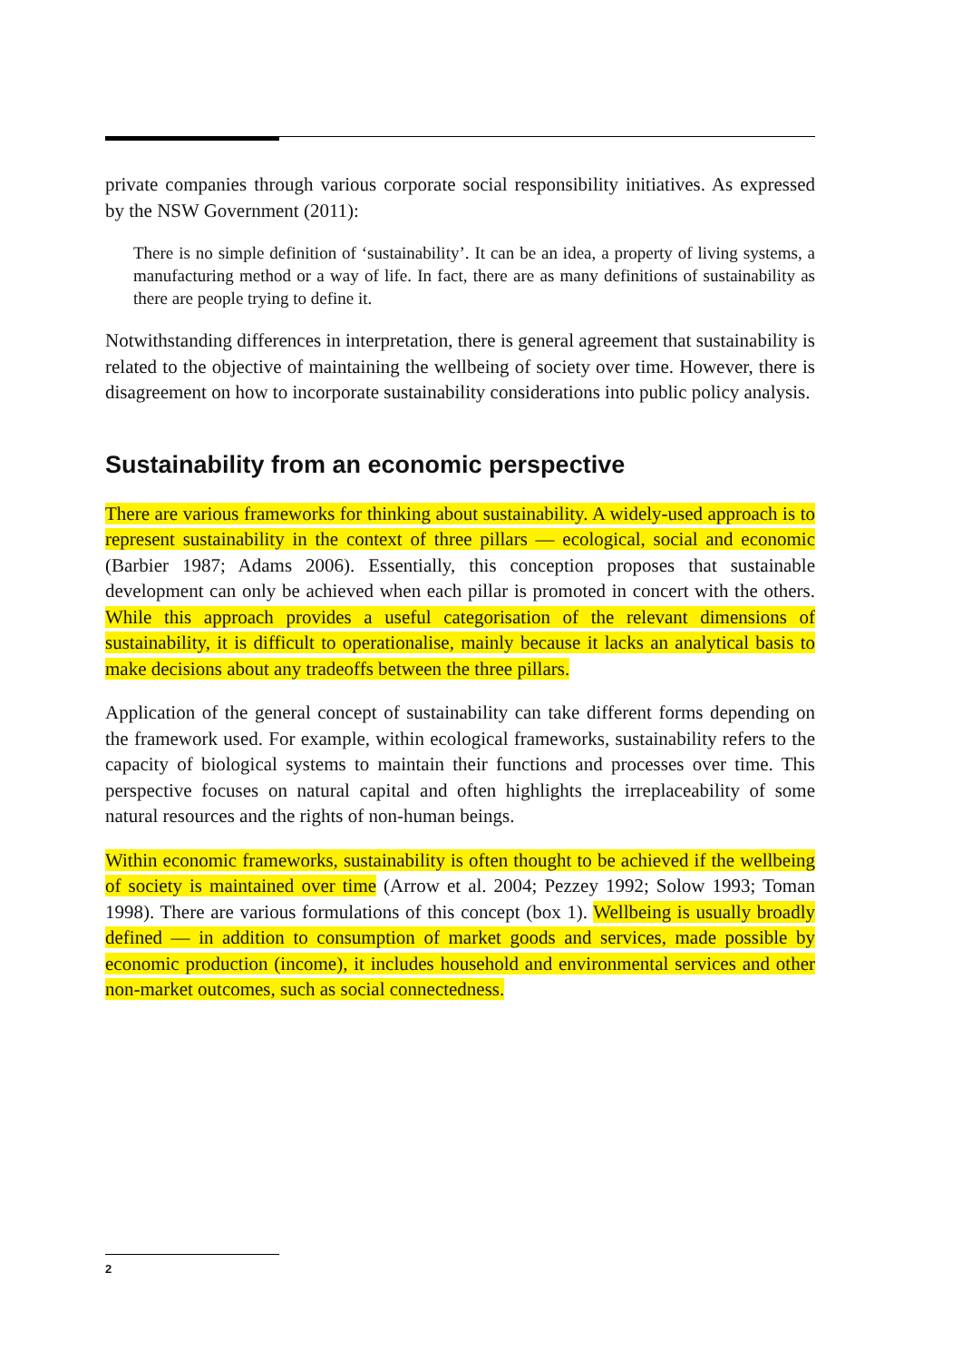private companies through various corporate social responsibility initiatives. As expressed by the NSW Government (2011):
There is no simple definition of ‘sustainability’. It can be an idea, a property of living systems, a manufacturing method or a way of life. In fact, there are as many definitions of sustainability as there are people trying to define it.
Notwithstanding differences in interpretation, there is general agreement that sustainability is related to the objective of maintaining the wellbeing of society over time. However, there is disagreement on how to incorporate sustainability considerations into public policy analysis.
Sustainability from an economic perspective
There are various frameworks for thinking about sustainability. A widely-used approach is to represent sustainability in the context of three pillars — ecological, social and economic (Barbier 1987; Adams 2006). Essentially, this conception proposes that sustainable development can only be achieved when each pillar is promoted in concert with the others. While this approach provides a useful categorisation of the relevant dimensions of sustainability, it is difficult to operationalise, mainly because it lacks an analytical basis to make decisions about any tradeoffs between the three pillars.
Application of the general concept of sustainability can take different forms depending on the framework used. For example, within ecological frameworks, sustainability refers to the capacity of biological systems to maintain their functions and processes over time. This perspective focuses on natural capital and often highlights the irreplaceability of some natural resources and the rights of non-human beings.
Within economic frameworks, sustainability is often thought to be achieved if the wellbeing of society is maintained over time (Arrow et al. 2004; Pezzey 1992; Solow 1993; Toman 1998). There are various formulations of this concept (box 1). Wellbeing is usually broadly defined — in addition to consumption of market goods and services, made possible by economic production (income), it includes household and environmental services and other non-market outcomes, such as social connectedness.
2